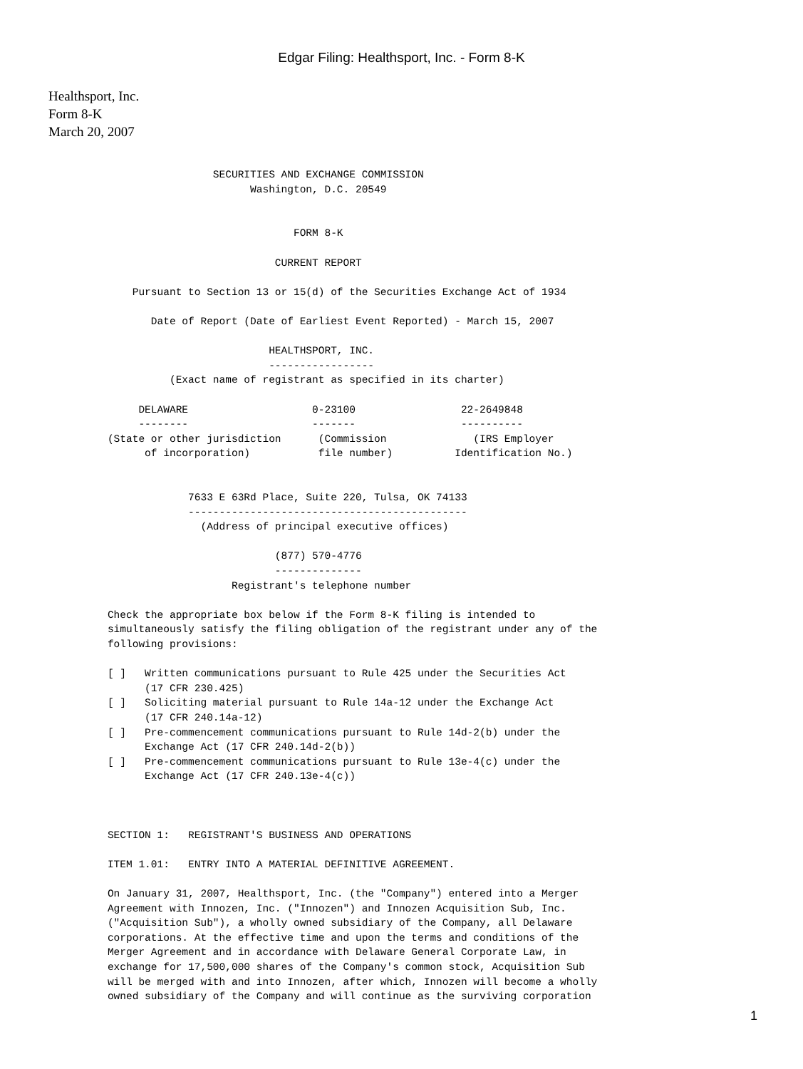Edgar Filing: Healthsport, Inc. - Form 8-K
Healthsport, Inc.
Form 8-K
March 20, 2007
                        SECURITIES AND EXCHANGE COMMISSION
                              Washington, D.C. 20549


                                     FORM 8-K

                                  CURRENT REPORT

           Pursuant to Section 13 or 15(d) of the Securities Exchange Act of 1934

              Date of Report (Date of Earliest Event Reported) - March 15, 2007

                                 HEALTHSPORT, INC.
                                 -----------------
                 (Exact name of registrant as specified in its charter)

            DELAWARE                    0-23100                 22-2649848
            --------                    -------                 ----------
       (State or other jurisdiction      (Commission              (IRS Employer
             of incorporation)           file number)          Identification No.)


                    7633 E 63Rd Place, Suite 220, Tulsa, OK 74133
                    ---------------------------------------------
                      (Address of principal executive offices)

                                  (877) 570-4776
                                  --------------
                           Registrant's telephone number

       Check the appropriate box below if the Form 8-K filing is intended to
       simultaneously satisfy the filing obligation of the registrant under any of the
       following provisions:

       [ ]   Written communications pursuant to Rule 425 under the Securities Act
             (17 CFR 230.425)
       [ ]   Soliciting material pursuant to Rule 14a-12 under the Exchange Act
             (17 CFR 240.14a-12)
       [ ]   Pre-commencement communications pursuant to Rule 14d-2(b) under the
             Exchange Act (17 CFR 240.14d-2(b))
       [ ]   Pre-commencement communications pursuant to Rule 13e-4(c) under the
             Exchange Act (17 CFR 240.13e-4(c))



       SECTION 1:   REGISTRANT'S BUSINESS AND OPERATIONS

       ITEM 1.01:   ENTRY INTO A MATERIAL DEFINITIVE AGREEMENT.

       On January 31, 2007, Healthsport, Inc. (the "Company") entered into a Merger
       Agreement with Innozen, Inc. ("Innozen") and Innozen Acquisition Sub, Inc.
       ("Acquisition Sub"), a wholly owned subsidiary of the Company, all Delaware
       corporations. At the effective time and upon the terms and conditions of the
       Merger Agreement and in accordance with Delaware General Corporate Law, in
       exchange for 17,500,000 shares of the Company's common stock, Acquisition Sub
       will be merged with and into Innozen, after which, Innozen will become a wholly
       owned subsidiary of the Company and will continue as the surviving corporation
1